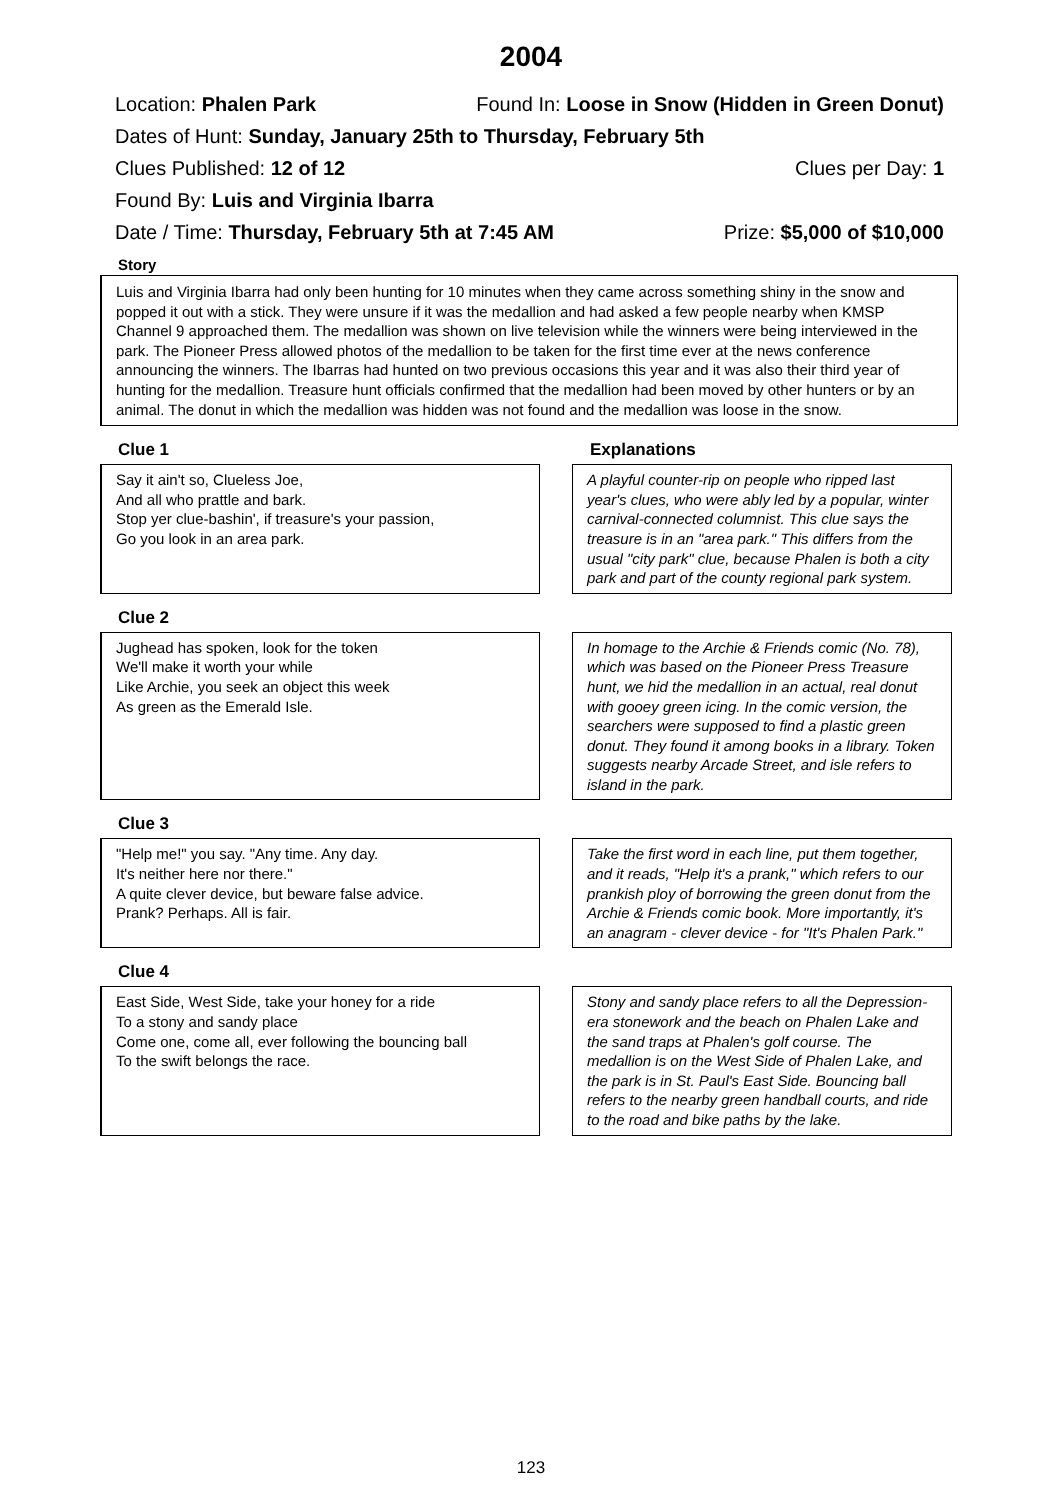2004
Location: Phalen Park Found In: Loose in Snow (Hidden in Green Donut)
Dates of Hunt: Sunday, January 25th to Thursday, February 5th
Clues Published: 12 of 12 Clues per Day: 1
Found By: Luis and Virginia Ibarra
Date / Time: Thursday, February 5th at 7:45 AM Prize: $5,000 of $10,000
Story
Luis and Virginia Ibarra had only been hunting for 10 minutes when they came across something shiny in the snow and popped it out with a stick. They were unsure if it was the medallion and had asked a few people nearby when KMSP Channel 9 approached them. The medallion was shown on live television while the winners were being interviewed in the park. The Pioneer Press allowed photos of the medallion to be taken for the first time ever at the news conference announcing the winners. The Ibarras had hunted on two previous occasions this year and it was also their third year of hunting for the medallion. Treasure hunt officials confirmed that the medallion had been moved by other hunters or by an animal. The donut in which the medallion was hidden was not found and the medallion was loose in the snow.
Clue 1 Explanations
Say it ain't so, Clueless Joe,
And all who prattle and bark.
Stop yer clue-bashin', if treasure's your passion,
Go you look in an area park.
A playful counter-rip on people who ripped last year's clues, who were ably led by a popular, winter carnival-connected columnist. This clue says the treasure is in an "area park." This differs from the usual "city park" clue, because Phalen is both a city park and part of the county regional park system.
Clue 2
Jughead has spoken, look for the token
We'll make it worth your while
Like Archie, you seek an object this week
As green as the Emerald Isle.
In homage to the Archie & Friends comic (No. 78), which was based on the Pioneer Press Treasure hunt, we hid the medallion in an actual, real donut with gooey green icing. In the comic version, the searchers were supposed to find a plastic green donut. They found it among books in a library. Token suggests nearby Arcade Street, and isle refers to island in the park.
Clue 3
"Help me!" you say. "Any time. Any day.
It's neither here nor there."
A quite clever device, but beware false advice.
Prank? Perhaps. All is fair.
Take the first word in each line, put them together, and it reads, "Help it's a prank," which refers to our prankish ploy of borrowing the green donut from the Archie & Friends comic book. More importantly, it's an anagram - clever device - for "It's Phalen Park."
Clue 4
East Side, West Side, take your honey for a ride
To a stony and sandy place
Come one, come all, ever following the bouncing ball
To the swift belongs the race.
Stony and sandy place refers to all the Depression-era stonework and the beach on Phalen Lake and the sand traps at Phalen's golf course. The medallion is on the West Side of Phalen Lake, and the park is in St. Paul's East Side. Bouncing ball refers to the nearby green handball courts, and ride to the road and bike paths by the lake.
123